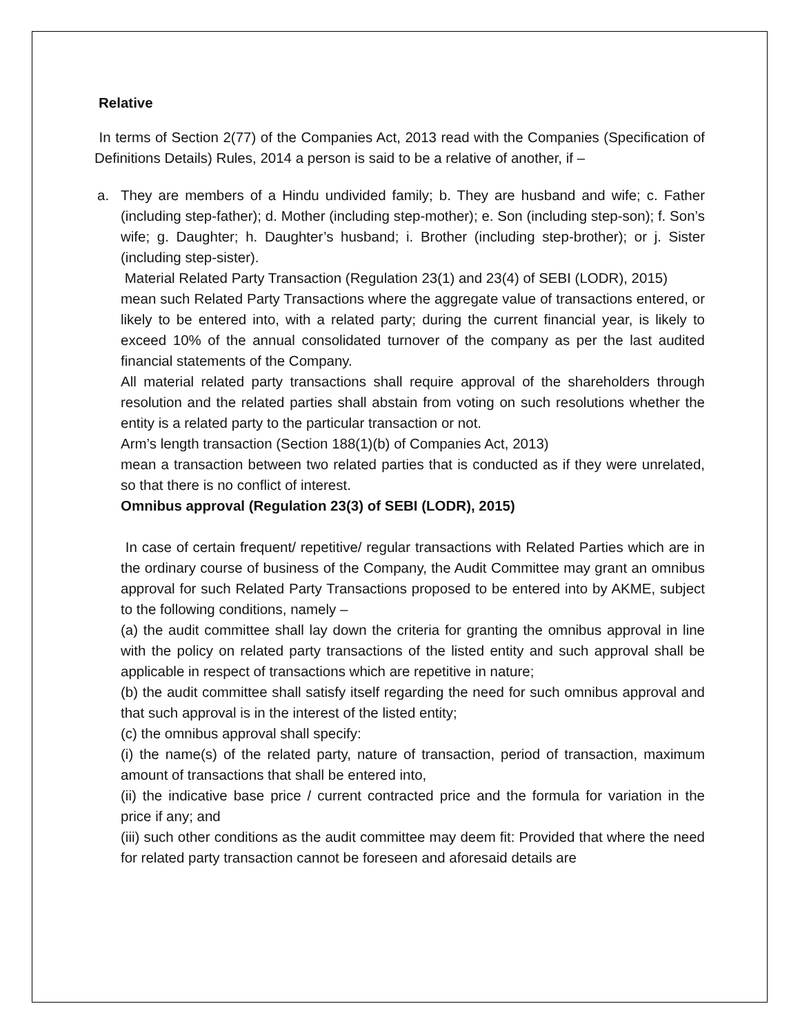Relative
In terms of Section 2(77) of the Companies Act, 2013 read with the Companies (Specification of Definitions Details) Rules, 2014 a person is said to be a relative of another, if –
a. They are members of a Hindu undivided family; b. They are husband and wife; c. Father (including step-father); d. Mother (including step-mother); e. Son (including step-son); f. Son’s wife; g. Daughter; h. Daughter’s husband; i. Brother (including step-brother); or j. Sister (including step-sister).
Material Related Party Transaction (Regulation 23(1) and 23(4) of SEBI (LODR), 2015)
mean such Related Party Transactions where the aggregate value of transactions entered, or likely to be entered into, with a related party; during the current financial year, is likely to exceed 10% of the annual consolidated turnover of the company as per the last audited financial statements of the Company.
All material related party transactions shall require approval of the shareholders through resolution and the related parties shall abstain from voting on such resolutions whether the entity is a related party to the particular transaction or not.
Arm’s length transaction (Section 188(1)(b) of Companies Act, 2013)
mean a transaction between two related parties that is conducted as if they were unrelated, so that there is no conflict of interest.
Omnibus approval (Regulation 23(3) of SEBI (LODR), 2015)
In case of certain frequent/ repetitive/ regular transactions with Related Parties which are in the ordinary course of business of the Company, the Audit Committee may grant an omnibus approval for such Related Party Transactions proposed to be entered into by AKME, subject to the following conditions, namely –
(a) the audit committee shall lay down the criteria for granting the omnibus approval in line with the policy on related party transactions of the listed entity and such approval shall be applicable in respect of transactions which are repetitive in nature;
(b) the audit committee shall satisfy itself regarding the need for such omnibus approval and that such approval is in the interest of the listed entity;
(c) the omnibus approval shall specify:
(i) the name(s) of the related party, nature of transaction, period of transaction, maximum amount of transactions that shall be entered into,
(ii) the indicative base price / current contracted price and the formula for variation in the price if any; and
(iii) such other conditions as the audit committee may deem fit: Provided that where the need for related party transaction cannot be foreseen and aforesaid details are